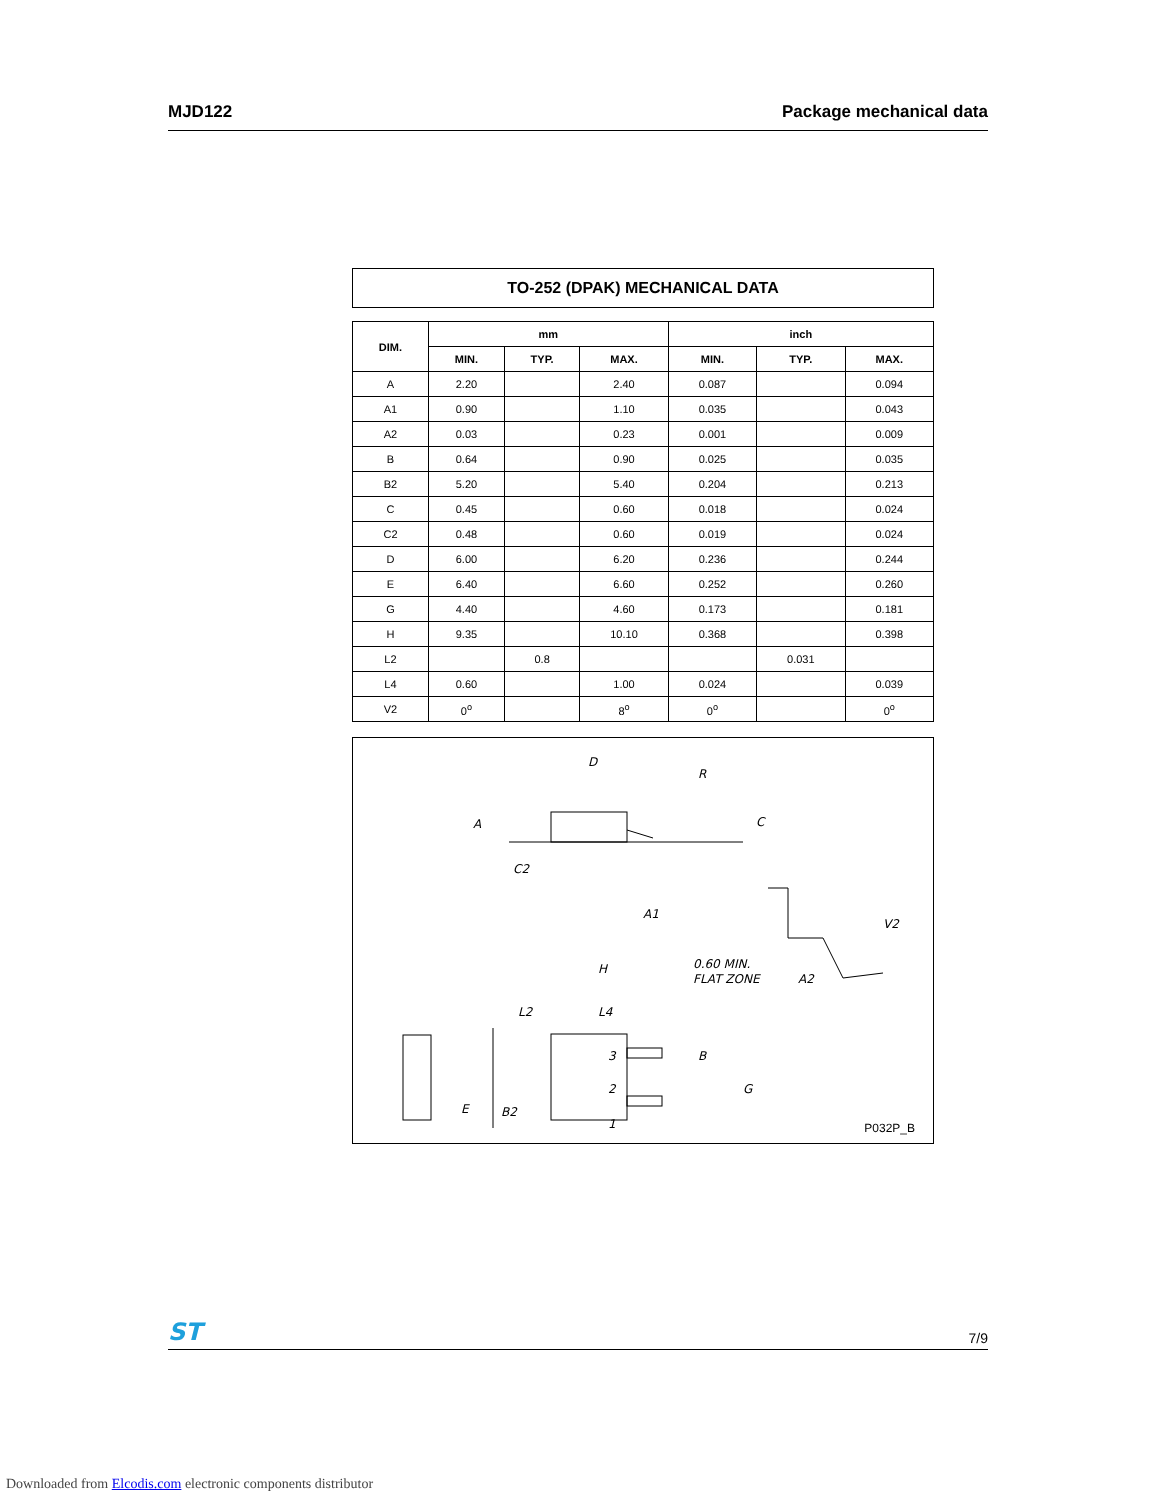MJD122 Package mechanical data
TO-252 (DPAK) MECHANICAL DATA
| DIM. | mm | | | inch | | |
| --- | --- | --- | --- | --- | --- | --- |
| | MIN. | TYP. | MAX. | MIN. | TYP. | MAX. |
| A | 2.20 | | 2.40 | 0.087 | | 0.094 |
| A1 | 0.90 | | 1.10 | 0.035 | | 0.043 |
| A2 | 0.03 | | 0.23 | 0.001 | | 0.009 |
| B | 0.64 | | 0.90 | 0.025 | | 0.035 |
| B2 | 5.20 | | 5.40 | 0.204 | | 0.213 |
| C | 0.45 | | 0.60 | 0.018 | | 0.024 |
| C2 | 0.48 | | 0.60 | 0.019 | | 0.024 |
| D | 6.00 | | 6.20 | 0.236 | | 0.244 |
| E | 6.40 | | 6.60 | 0.252 | | 0.260 |
| G | 4.40 | | 4.60 | 0.173 | | 0.181 |
| H | 9.35 | | 10.10 | 0.368 | | 0.398 |
| L2 | | 0.8 | | | 0.031 | |
| L4 | 0.60 | | 1.00 | 0.024 | | 0.039 |
| V2 | 0<sup>o</sup> | | 8<sup>o</sup> | 0<sup>o</sup> | | 0<sup>o</sup> |
D
R
A
C
C2
A1
V2
0.60 MIN.
FLAT ZONE
A2
H
L2
L4
B
E
B2
3
2
1
G
P032P_B
ST
7/9
Downloaded from Elcodis.com electronic components distributor